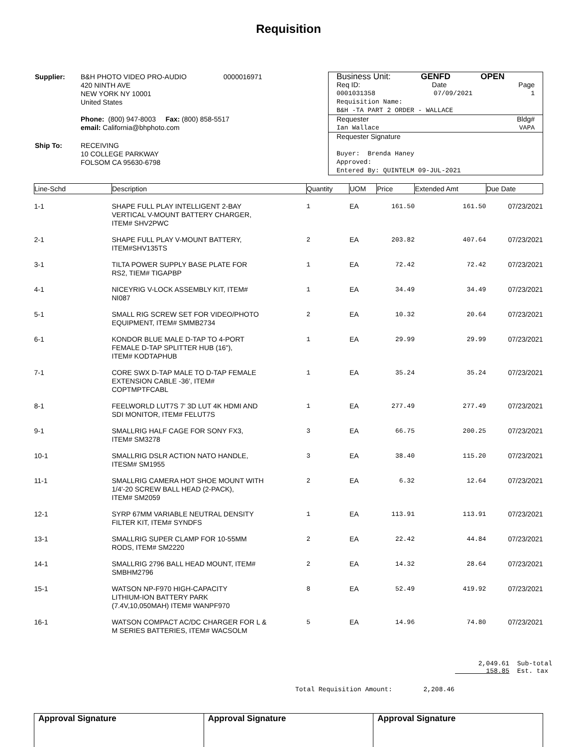Requisition
| Supplier: | B&H PHOTO VIDEO PRO-AUDIO 0000016971 420 NINTH AVE NEW YORK NY 10001 United States Phone: (800) 947-8003 Fax: (800) 858-5517 email: California@bhphoto.com |
| Ship To: | RECEIVING 10 COLLEGE PARKWAY FOLSOM CA 95630-6798 |
Business Unit: GENFD OPEN
Req ID: Date Page
0001031358 07/09/2021 1
Requisition Name:
B&H -TA PART 2 ORDER - WALLACE
Requester Bldg#
Ian Wallace VAPA
Requester Signature
Buyer: Brenda Haney
Approved:
Entered By: QUINTELM 09-JUL-2021
| Line-Schd | Description | Quantity | UOM | Price | Extended Amt | Due Date |
| --- | --- | --- | --- | --- | --- | --- |
| 1-1 | SHAPE FULL PLAY INTELLIGENT 2-BAY VERTICAL V-MOUNT BATTERY CHARGER, ITEM# SHV2PWC | 1 | EA | 161.50 | 161.50 | 07/23/2021 |
| 2-1 | SHAPE FULL PLAY V-MOUNT BATTERY, ITEM#SHV135TS | 2 | EA | 203.82 | 407.64 | 07/23/2021 |
| 3-1 | TILTA POWER SUPPLY BASE PLATE FOR RS2, TIEM# TIGAPBP | 1 | EA | 72.42 | 72.42 | 07/23/2021 |
| 4-1 | NICEYRIG V-LOCK ASSEMBLY KIT, ITEM# NI087 | 1 | EA | 34.49 | 34.49 | 07/23/2021 |
| 5-1 | SMALL RIG SCREW SET FOR VIDEO/PHOTO EQUIPMENT, ITEM# SMMB2734 | 2 | EA | 10.32 | 20.64 | 07/23/2021 |
| 6-1 | KONDOR BLUE MALE D-TAP TO 4-PORT FEMALE D-TAP SPLITTER HUB (16"), ITEM# KODTAPHUB | 1 | EA | 29.99 | 29.99 | 07/23/2021 |
| 7-1 | CORE SWX D-TAP MALE TO D-TAP FEMALE EXTENSION CABLE -36', ITEM# COPTMPTFCABL | 1 | EA | 35.24 | 35.24 | 07/23/2021 |
| 8-1 | FEELWORLD LUT7S 7' 3D LUT 4K HDMI AND SDI MONITOR, ITEM# FELUT7S | 1 | EA | 277.49 | 277.49 | 07/23/2021 |
| 9-1 | SMALLRIG HALF CAGE FOR SONY FX3, ITEM# SM3278 | 3 | EA | 66.75 | 200.25 | 07/23/2021 |
| 10-1 | SMALLRIG DSLR ACTION NATO HANDLE, ITESM# SM1955 | 3 | EA | 38.40 | 115.20 | 07/23/2021 |
| 11-1 | SMALLRIG CAMERA HOT SHOE MOUNT WITH 1/4'-20 SCREW BALL HEAD (2-PACK), ITEM# SM2059 | 2 | EA | 6.32 | 12.64 | 07/23/2021 |
| 12-1 | SYRP 67MM VARIABLE NEUTRAL DENSITY FILTER KIT, ITEM# SYNDFS | 1 | EA | 113.91 | 113.91 | 07/23/2021 |
| 13-1 | SMALLRIG SUPER CLAMP FOR 10-55MM RODS, ITEM# SM2220 | 2 | EA | 22.42 | 44.84 | 07/23/2021 |
| 14-1 | SMALLRIG 2796 BALL HEAD MOUNT, ITEM# SMBHM2796 | 2 | EA | 14.32 | 28.64 | 07/23/2021 |
| 15-1 | WATSON NP-F970 HIGH-CAPACITY LITHIUM-ION BATTERY PARK (7.4V,10,050MAH) ITEM# WANPF970 | 8 | EA | 52.49 | 419.92 | 07/23/2021 |
| 16-1 | WATSON COMPACT AC/DC CHARGER FOR L & M SERIES BATTERIES, ITEM# WACSOLM | 5 | EA | 14.96 | 74.80 | 07/23/2021 |
2,049.61 Sub-total
158.85 Est. tax
Total Requisition Amount: 2,208.46
Approval Signature Approval Signature Approval Signature